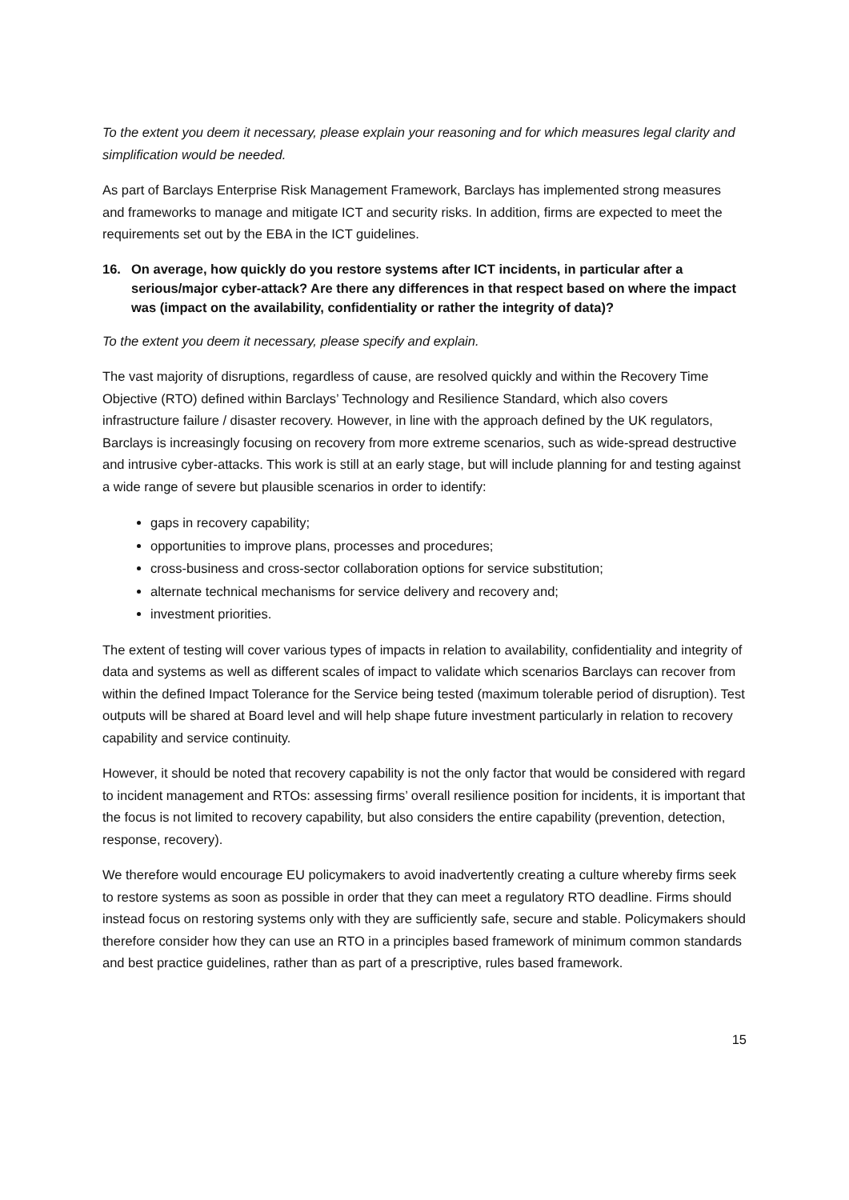To the extent you deem it necessary, please explain your reasoning and for which measures legal clarity and simplification would be needed.
As part of Barclays Enterprise Risk Management Framework, Barclays has implemented strong measures and frameworks to manage and mitigate ICT and security risks. In addition, firms are expected to meet the requirements set out by the EBA in the ICT guidelines.
16. On average, how quickly do you restore systems after ICT incidents, in particular after a serious/major cyber-attack? Are there any differences in that respect based on where the impact was (impact on the availability, confidentiality or rather the integrity of data)?
To the extent you deem it necessary, please specify and explain.
The vast majority of disruptions, regardless of cause, are resolved quickly and within the Recovery Time Objective (RTO) defined within Barclays’ Technology and Resilience Standard, which also covers infrastructure failure / disaster recovery. However, in line with the approach defined by the UK regulators, Barclays is increasingly focusing on recovery from more extreme scenarios, such as wide-spread destructive and intrusive cyber-attacks. This work is still at an early stage, but will include planning for and testing against a wide range of severe but plausible scenarios in order to identify:
gaps in recovery capability;
opportunities to improve plans, processes and procedures;
cross-business and cross-sector collaboration options for service substitution;
alternate technical mechanisms for service delivery and recovery and;
investment priorities.
The extent of testing will cover various types of impacts in relation to availability, confidentiality and integrity of data and systems as well as different scales of impact to validate which scenarios Barclays can recover from within the defined Impact Tolerance for the Service being tested (maximum tolerable period of disruption). Test outputs will be shared at Board level and will help shape future investment particularly in relation to recovery capability and service continuity.
However, it should be noted that recovery capability is not the only factor that would be considered with regard to incident management and RTOs: assessing firms’ overall resilience position for incidents, it is important that the focus is not limited to recovery capability, but also considers the entire capability (prevention, detection, response, recovery).
We therefore would encourage EU policymakers to avoid inadvertently creating a culture whereby firms seek to restore systems as soon as possible in order that they can meet a regulatory RTO deadline. Firms should instead focus on restoring systems only with they are sufficiently safe, secure and stable. Policymakers should therefore consider how they can use an RTO in a principles based framework of minimum common standards and best practice guidelines, rather than as part of a prescriptive, rules based framework.
15